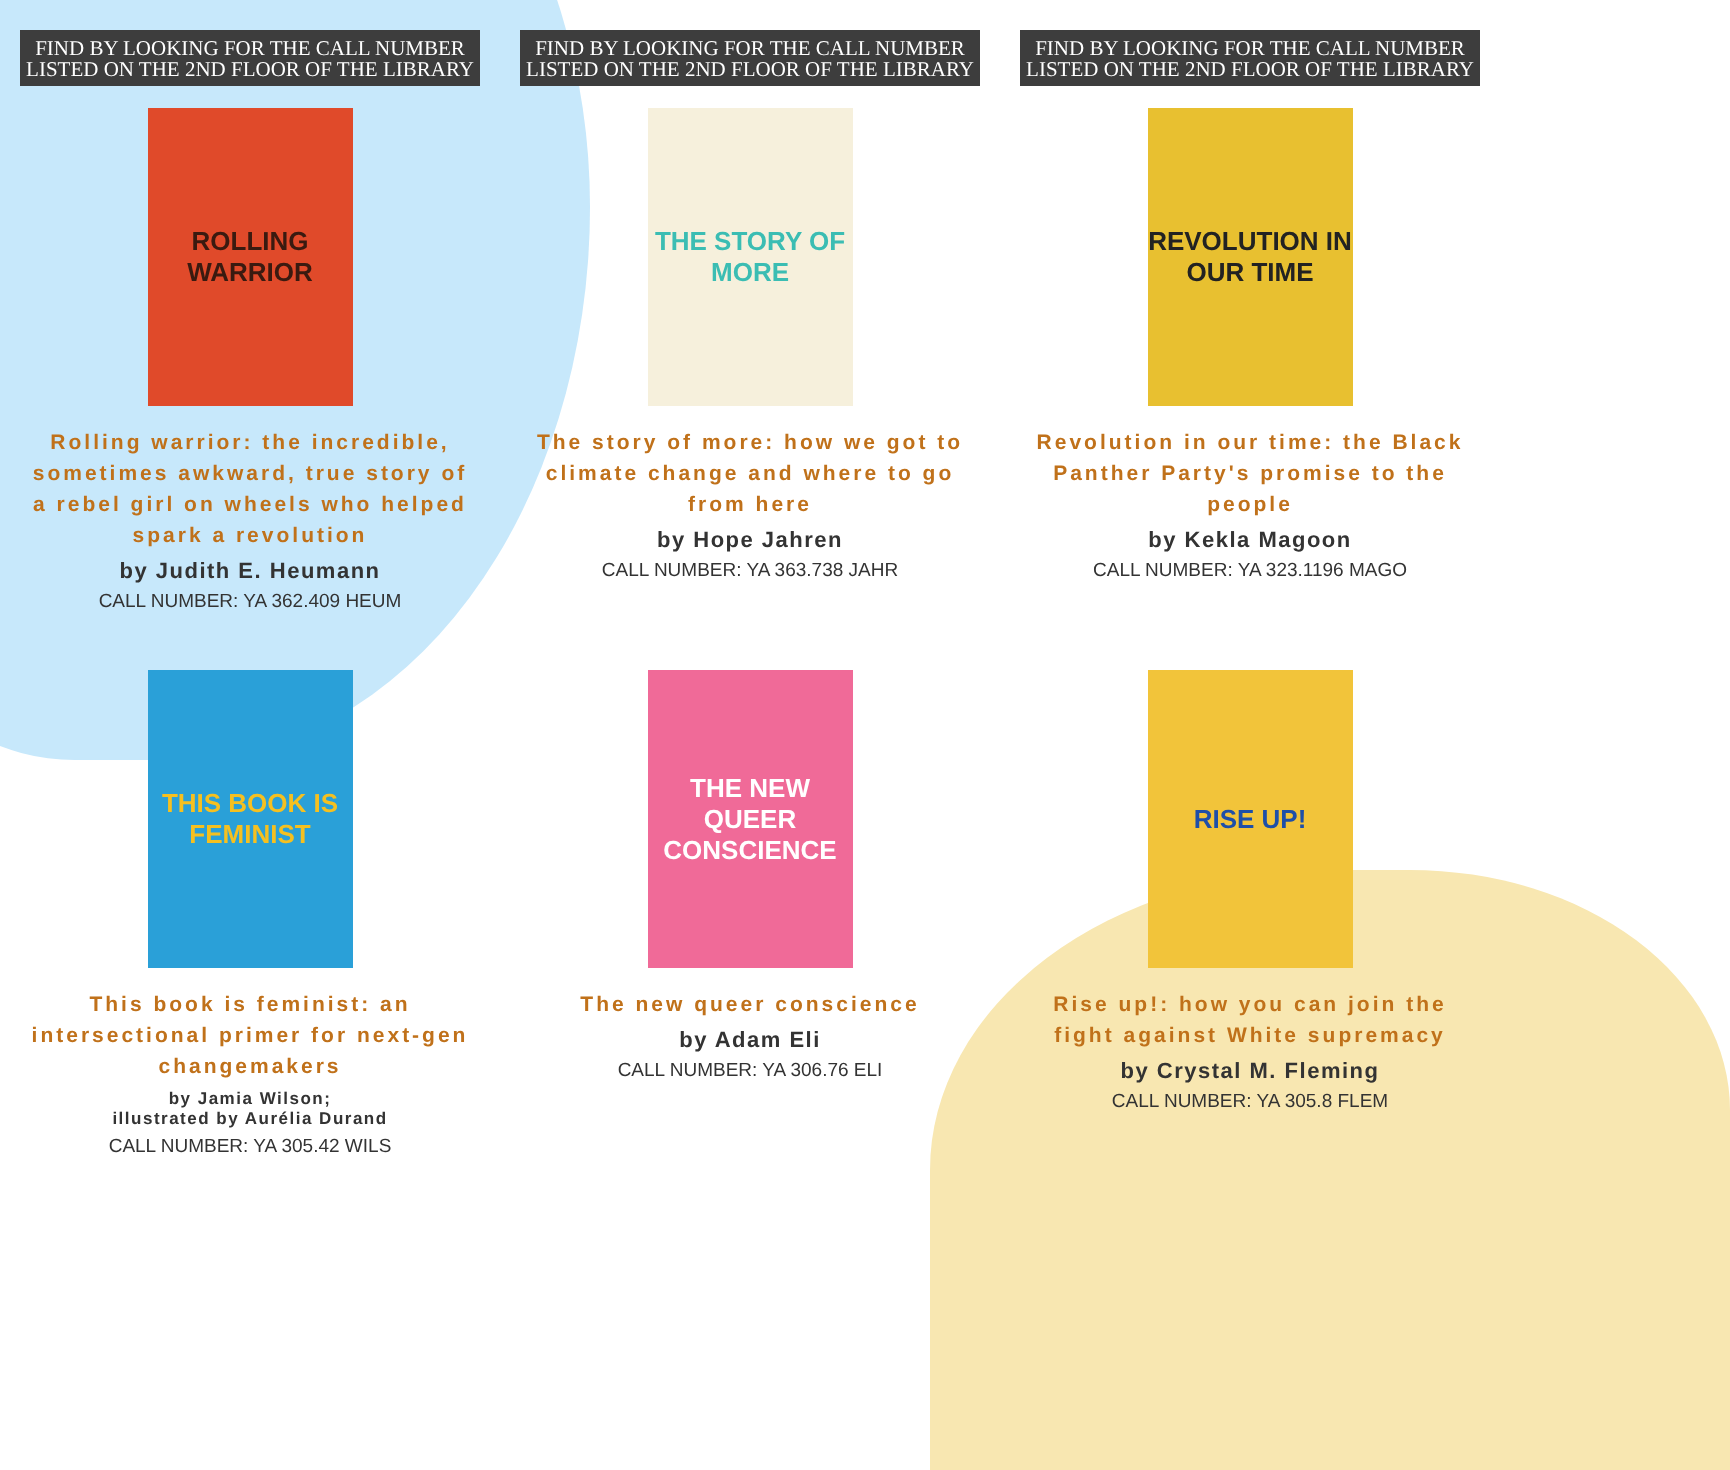FIND BY LOOKING FOR THE CALL NUMBER LISTED ON THE 2ND FLOOR OF THE LIBRARY
ROLLING WARRIOR
Rolling warrior: the incredible, sometimes awkward, true story of a rebel girl on wheels who helped spark a revolution
by Judith E. Heumann
CALL NUMBER: YA 362.409 HEUM
FIND BY LOOKING FOR THE CALL NUMBER LISTED ON THE 2ND FLOOR OF THE LIBRARY
THE STORY OF MORE
The story of more: how we got to climate change and where to go from here
by Hope Jahren
CALL NUMBER: YA 363.738 JAHR
FIND BY LOOKING FOR THE CALL NUMBER LISTED ON THE 2ND FLOOR OF THE LIBRARY
REVOLUTION IN OUR TIME
Revolution in our time: the Black Panther Party's promise to the people
by Kekla Magoon
CALL NUMBER: YA 323.1196 MAGO
THIS BOOK IS FEMINIST
This book is feminist: an intersectional primer for next-gen changemakers
by Jamia Wilson;
illustrated by Aurélia Durand
CALL NUMBER: YA 305.42 WILS
THE NEW QUEER CONSCIENCE
The new queer conscience
by Adam Eli
CALL NUMBER: YA 306.76 ELI
RISE UP!
Rise up!: how you can join the fight against White supremacy
by Crystal M. Fleming
CALL NUMBER: YA 305.8 FLEM